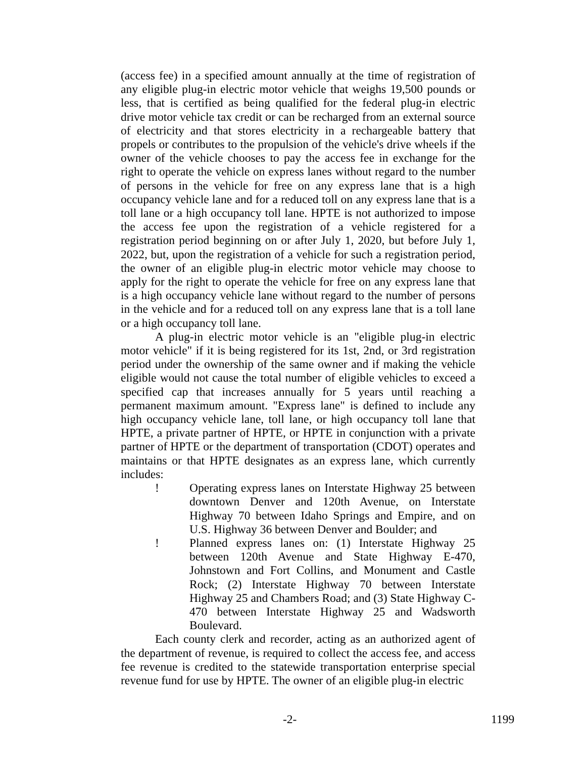(access fee) in a specified amount annually at the time of registration of any eligible plug-in electric motor vehicle that weighs 19,500 pounds or less, that is certified as being qualified for the federal plug-in electric drive motor vehicle tax credit or can be recharged from an external source of electricity and that stores electricity in a rechargeable battery that propels or contributes to the propulsion of the vehicle's drive wheels if the owner of the vehicle chooses to pay the access fee in exchange for the right to operate the vehicle on express lanes without regard to the number of persons in the vehicle for free on any express lane that is a high occupancy vehicle lane and for a reduced toll on any express lane that is a toll lane or a high occupancy toll lane. HPTE is not authorized to impose the access fee upon the registration of a vehicle registered for a registration period beginning on or after July 1, 2020, but before July 1, 2022, but, upon the registration of a vehicle for such a registration period, the owner of an eligible plug-in electric motor vehicle may choose to apply for the right to operate the vehicle for free on any express lane that is a high occupancy vehicle lane without regard to the number of persons in the vehicle and for a reduced toll on any express lane that is a toll lane or a high occupancy toll lane.
A plug-in electric motor vehicle is an "eligible plug-in electric motor vehicle" if it is being registered for its 1st, 2nd, or 3rd registration period under the ownership of the same owner and if making the vehicle eligible would not cause the total number of eligible vehicles to exceed a specified cap that increases annually for 5 years until reaching a permanent maximum amount. "Express lane" is defined to include any high occupancy vehicle lane, toll lane, or high occupancy toll lane that HPTE, a private partner of HPTE, or HPTE in conjunction with a private partner of HPTE or the department of transportation (CDOT) operates and maintains or that HPTE designates as an express lane, which currently includes:
! Operating express lanes on Interstate Highway 25 between downtown Denver and 120th Avenue, on Interstate Highway 70 between Idaho Springs and Empire, and on U.S. Highway 36 between Denver and Boulder; and
! Planned express lanes on: (1) Interstate Highway 25 between 120th Avenue and State Highway E-470, Johnstown and Fort Collins, and Monument and Castle Rock; (2) Interstate Highway 70 between Interstate Highway 25 and Chambers Road; and (3) State Highway C-470 between Interstate Highway 25 and Wadsworth Boulevard.
Each county clerk and recorder, acting as an authorized agent of the department of revenue, is required to collect the access fee, and access fee revenue is credited to the statewide transportation enterprise special revenue fund for use by HPTE. The owner of an eligible plug-in electric
-2- 1199